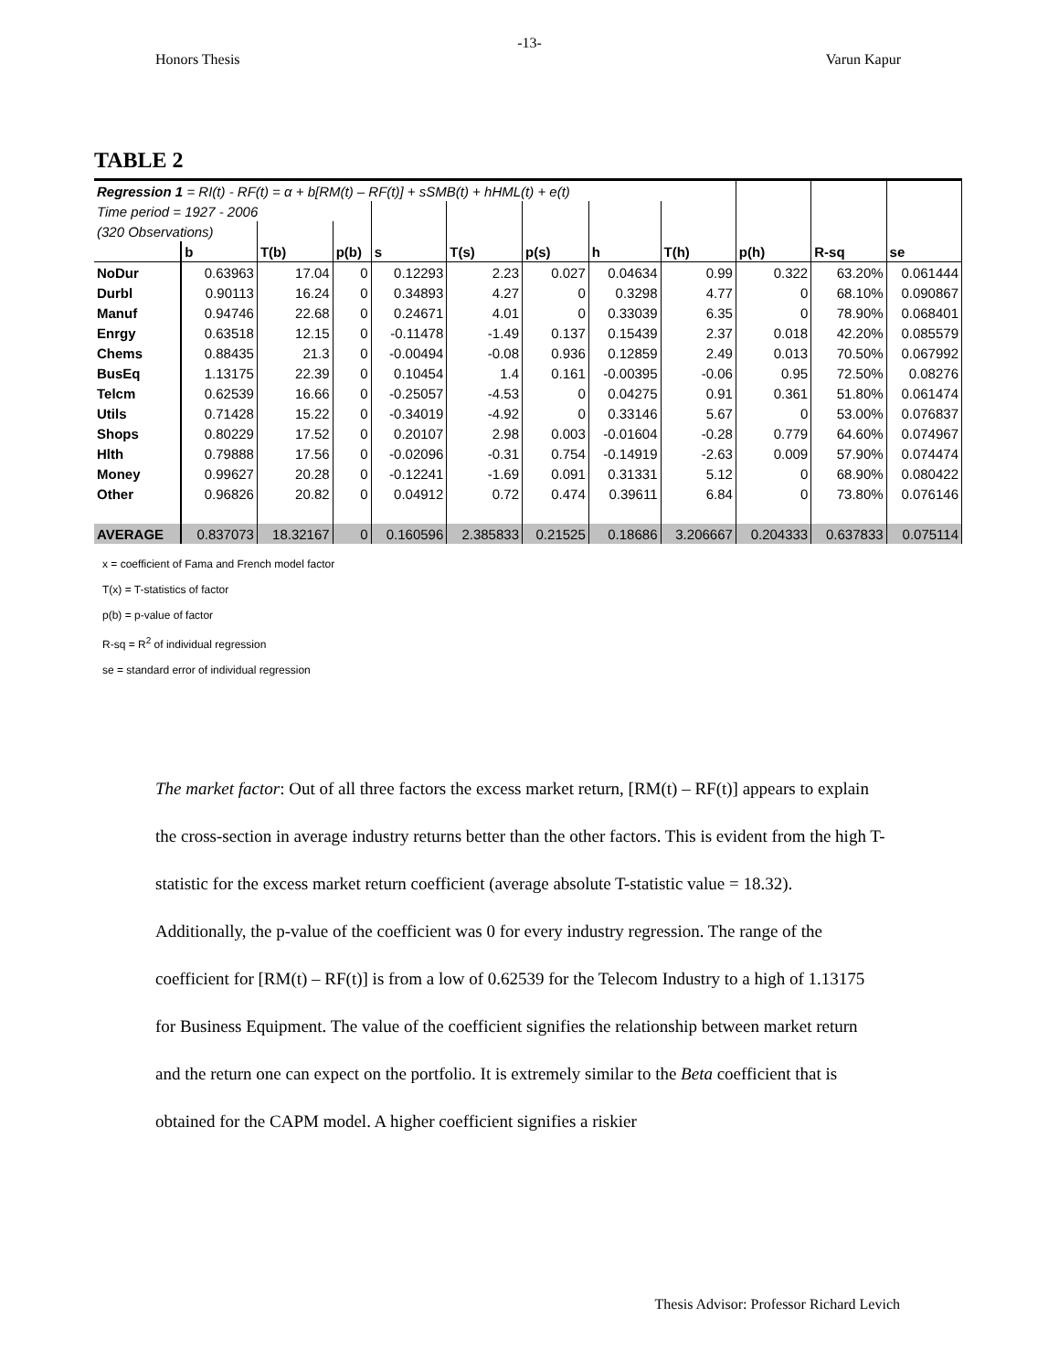-13-
Honors Thesis Varun Kapur
TABLE 2
| Regression 1 = RI(t) - RF(t) = α + b[RM(t) – RF(t)] + sSMB(t) + hHML(t) + e(t) | | | | | | | | | | | |
| Time period = 1927 - 2006 | | | | | | | | | | | |
| (320 Observations) | | | | | | | | | | | |
| | b | T(b) | p(b) | s | T(s) | p(s) | h | T(h) | p(h) | R-sq | se |
| NoDur | 0.63963 | 17.04 | 0 | 0.12293 | 2.23 | 0.027 | 0.04634 | 0.99 | 0.322 | 63.20% | 0.061444 |
| Durbl | 0.90113 | 16.24 | 0 | 0.34893 | 4.27 | 0 | 0.3298 | 4.77 | 0 | 68.10% | 0.090867 |
| Manuf | 0.94746 | 22.68 | 0 | 0.24671 | 4.01 | 0 | 0.33039 | 6.35 | 0 | 78.90% | 0.068401 |
| Enrgy | 0.63518 | 12.15 | 0 | -0.11478 | -1.49 | 0.137 | 0.15439 | 2.37 | 0.018 | 42.20% | 0.085579 |
| Chems | 0.88435 | 21.3 | 0 | -0.00494 | -0.08 | 0.936 | 0.12859 | 2.49 | 0.013 | 70.50% | 0.067992 |
| BusEq | 1.13175 | 22.39 | 0 | 0.10454 | 1.4 | 0.161 | -0.00395 | -0.06 | 0.95 | 72.50% | 0.08276 |
| Telcm | 0.62539 | 16.66 | 0 | -0.25057 | -4.53 | 0 | 0.04275 | 0.91 | 0.361 | 51.80% | 0.061474 |
| Utils | 0.71428 | 15.22 | 0 | -0.34019 | -4.92 | 0 | 0.33146 | 5.67 | 0 | 53.00% | 0.076837 |
| Shops | 0.80229 | 17.52 | 0 | 0.20107 | 2.98 | 0.003 | -0.01604 | -0.28 | 0.779 | 64.60% | 0.074967 |
| Hlth | 0.79888 | 17.56 | 0 | -0.02096 | -0.31 | 0.754 | -0.14919 | -2.63 | 0.009 | 57.90% | 0.074474 |
| Money | 0.99627 | 20.28 | 0 | -0.12241 | -1.69 | 0.091 | 0.31331 | 5.12 | 0 | 68.90% | 0.080422 |
| Other | 0.96826 | 20.82 | 0 | 0.04912 | 0.72 | 0.474 | 0.39611 | 6.84 | 0 | 73.80% | 0.076146 |
| AVERAGE | 0.837073 | 18.32167 | 0 | 0.160596 | 2.385833 | 0.21525 | 0.18686 | 3.206667 | 0.204333 | 0.637833 | 0.075114 |
x = coefficient of Fama and French model factor
T(x) = T-statistics of factor
p(b) = p-value of factor
R-sq = R<sup>2</sup> of individual regression
se = standard error of individual regression
The market factor: Out of all three factors the excess market return, [RM(t) – RF(t)] appears to explain the cross-section in average industry returns better than the other factors. This is evident from the high T-statistic for the excess market return coefficient (average absolute T-statistic value = 18.32). Additionally, the p-value of the coefficient was 0 for every industry regression. The range of the coefficient for [RM(t) – RF(t)] is from a low of 0.62539 for the Telecom Industry to a high of 1.13175 for Business Equipment. The value of the coefficient signifies the relationship between market return and the return one can expect on the portfolio. It is extremely similar to the Beta coefficient that is obtained for the CAPM model. A higher coefficient signifies a riskier
Thesis Advisor: Professor Richard Levich